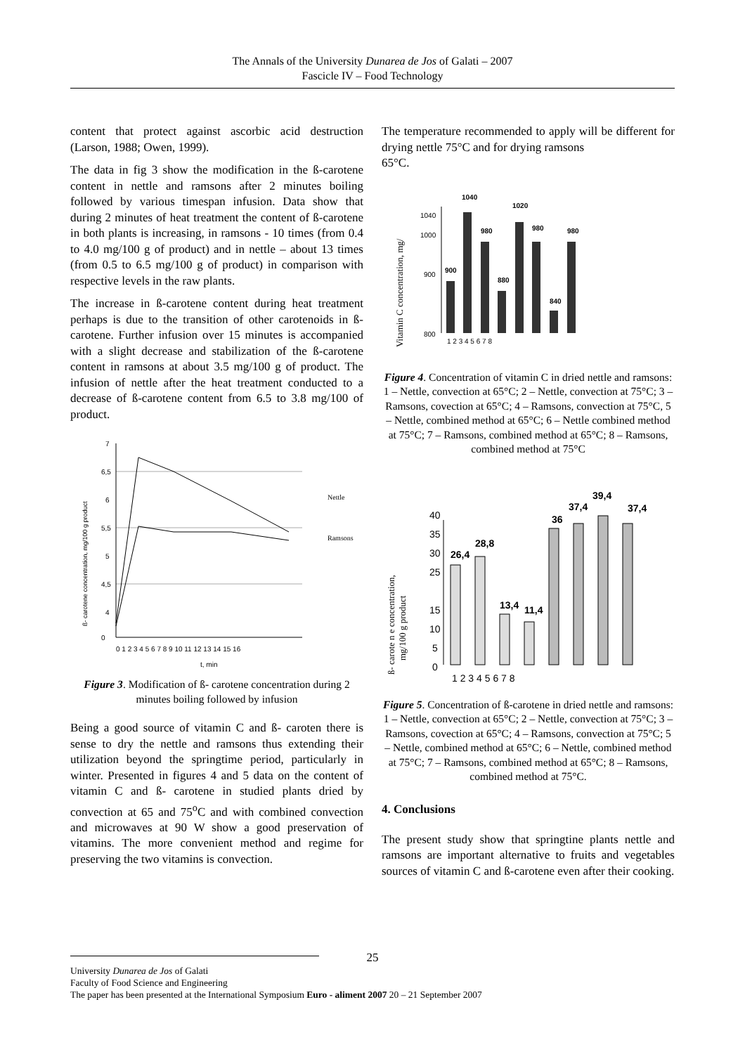The Annals of the University Dunarea de Jos of Galati – 2007
Fascicle IV – Food Technology
content that protect against ascorbic acid destruction (Larson, 1988; Owen, 1999).
The data in fig 3 show the modification in the ß-carotene content in nettle and ramsons after 2 minutes boiling followed by various timespan infusion. Data show that during 2 minutes of heat treatment the content of ß-carotene in both plants is increasing, in ramsons - 10 times (from 0.4 to 4.0 mg/100 g of product) and in nettle – about 13 times (from 0.5 to 6.5 mg/100 g of product) in comparison with respective levels in the raw plants.
The increase in ß-carotene content during heat treatment perhaps is due to the transition of other carotenoids in ß-carotene. Further infusion over 15 minutes is accompanied with a slight decrease and stabilization of the ß-carotene content in ramsons at about 3.5 mg/100 g of product. The infusion of nettle after the heat treatment conducted to a decrease of ß-carotene content from 6.5 to 3.8 mg/100 of product.
ß- carotene concentration, mg/100 g product
7
6,5
6
5,5
5
4,5
4
0
0 1 2 3 4 5 6 7 8 9 10 11 12 13 14 15 16
t, min
Nettle
Ramsons
Figure 3. Modification of ß- carotene concentration during 2 minutes boiling followed by infusion
Being a good source of vitamin C and ß- caroten there is sense to dry the nettle and ramsons thus extending their utilization beyond the springtime period, particularly in winter. Presented in figures 4 and 5 data on the content of vitamin C and ß- carotene in studied plants dried by convection at 65 and 75<sup>o</sup>C and with combined convection and microwaves at 90 W show a good preservation of vitamins. The more convenient method and regime for preserving the two vitamins is convection.
The temperature recommended to apply will be different for drying nettle 75°C and for drying ramsons
65°C.
Vitamin C concentration, mg/
1040
1000
900
800
900
1040
980
880
1020
980
840
980
1 2 3 4 5 6 7 8
Figure 4. Concentration of vitamin C in dried nettle and ramsons: 1 – Nettle, convection at 65°C; 2 – Nettle, convection at 75°C; 3 – Ramsons, covection at 65°C; 4 – Ramsons, convection at 75°C, 5 – Nettle, combined method at 65°C; 6 – Nettle combined method at 75°C; 7 – Ramsons, combined method at 65°C; 8 – Ramsons, combined method at 75°C
ß- carote n e concentration,
mg/100 g product
40
35
30
25
15
10
5
0
26,4
28,8
13,4
11,4
36
37,4
39,4
37,4
1 2 3 4 5 6 7 8
Figure 5. Concentration of ß-carotene in dried nettle and ramsons: 1 – Nettle, convection at 65°C; 2 – Nettle, convection at 75°C; 3 – Ramsons, covection at 65°C; 4 – Ramsons, convection at 75°C; 5 – Nettle, combined method at 65°C; 6 – Nettle, combined method at 75°C; 7 – Ramsons, combined method at 65°C; 8 – Ramsons, combined method at 75°C.
4. Conclusions
The present study show that springtine plants nettle and ramsons are important alternative to fruits and vegetables sources of vitamin C and ß-carotene even after their cooking.
25
University Dunarea de Jos of Galati
Faculty of Food Science and Engineering
The paper has been presented at the International Symposium Euro - aliment 2007 20 – 21 September 2007